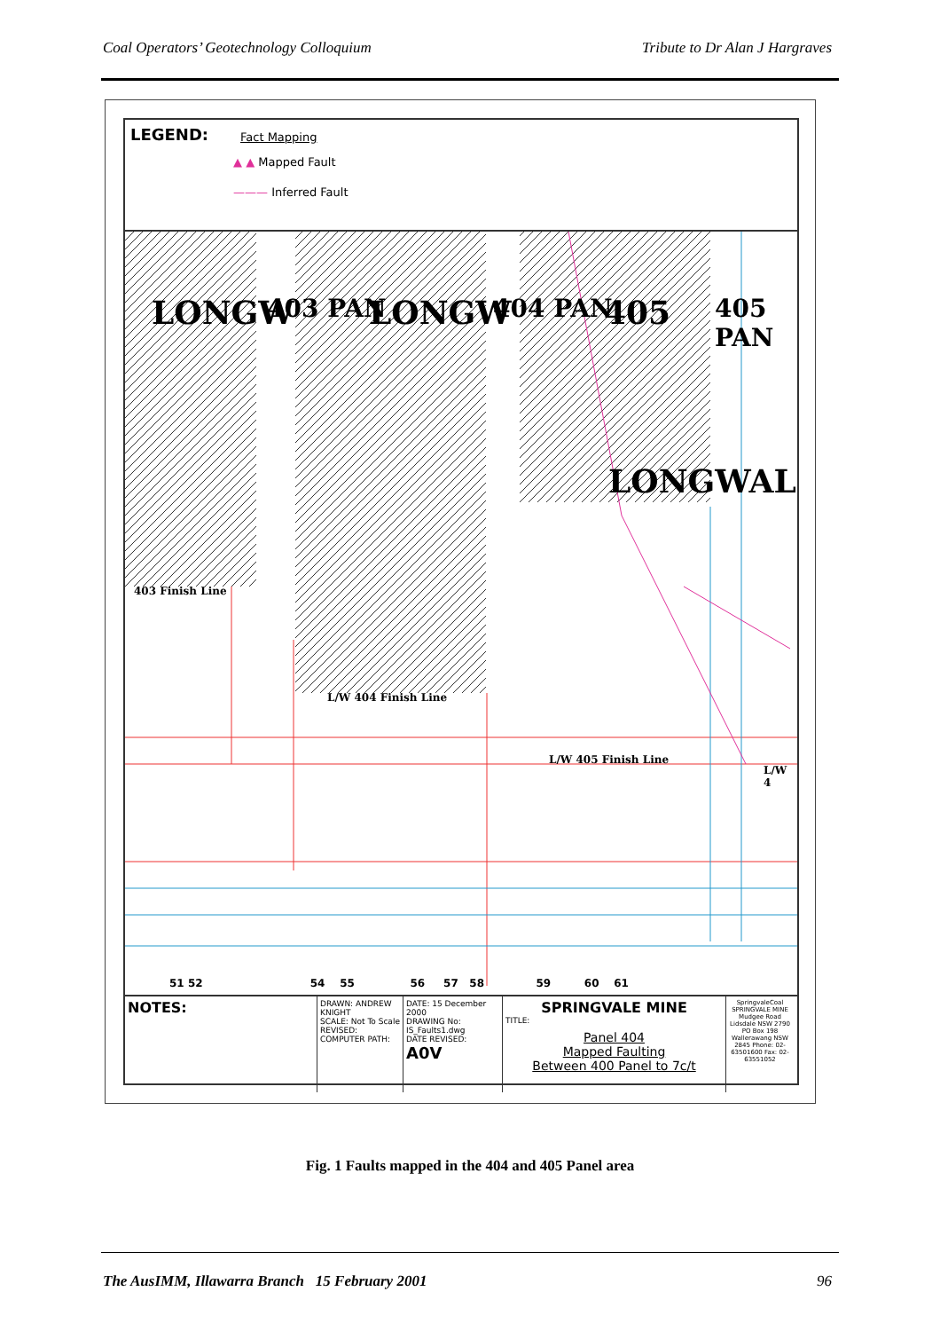Coal Operators’ Geotechnology Colloquium Tribute to Dr Alan J Hargraves
LEGEND:
Fact Mapping
▲ ▲ Mapped Fault
——— Inferred Fault
403 Finish Line
L/W 404 Finish Line
L/W 405 Finish Line
L/W 4
LONGW 403 PAN LONGW 404 PAN 405
LONGWALL
405 PAN
51 52 54 55 56 57 58 59 60 61
NOTES:
DRAWN: ANDREW KNIGHT
SCALE: Not To Scale
REVISED:
COMPUTER PATH:
DATE: 15 December 2000
DRAWING No: IS_Faults1.dwg
DATE REVISED:
A0V
SPRINGVALE MINE
TITLE:
Panel 404
Mapped Faulting
Between 400 Panel to 7c/t
SpringvaleCoal
SPRINGVALE MINE Mudgee Road Lidsdale NSW 2790 PO Box 198 Wallerawang NSW 2845 Phone: 02-63501600 Fax: 02-63551052
Fig. 1 Faults mapped in the 404 and 405 Panel area
The AusIMM, Illawarra Branch 15 February 2001 96